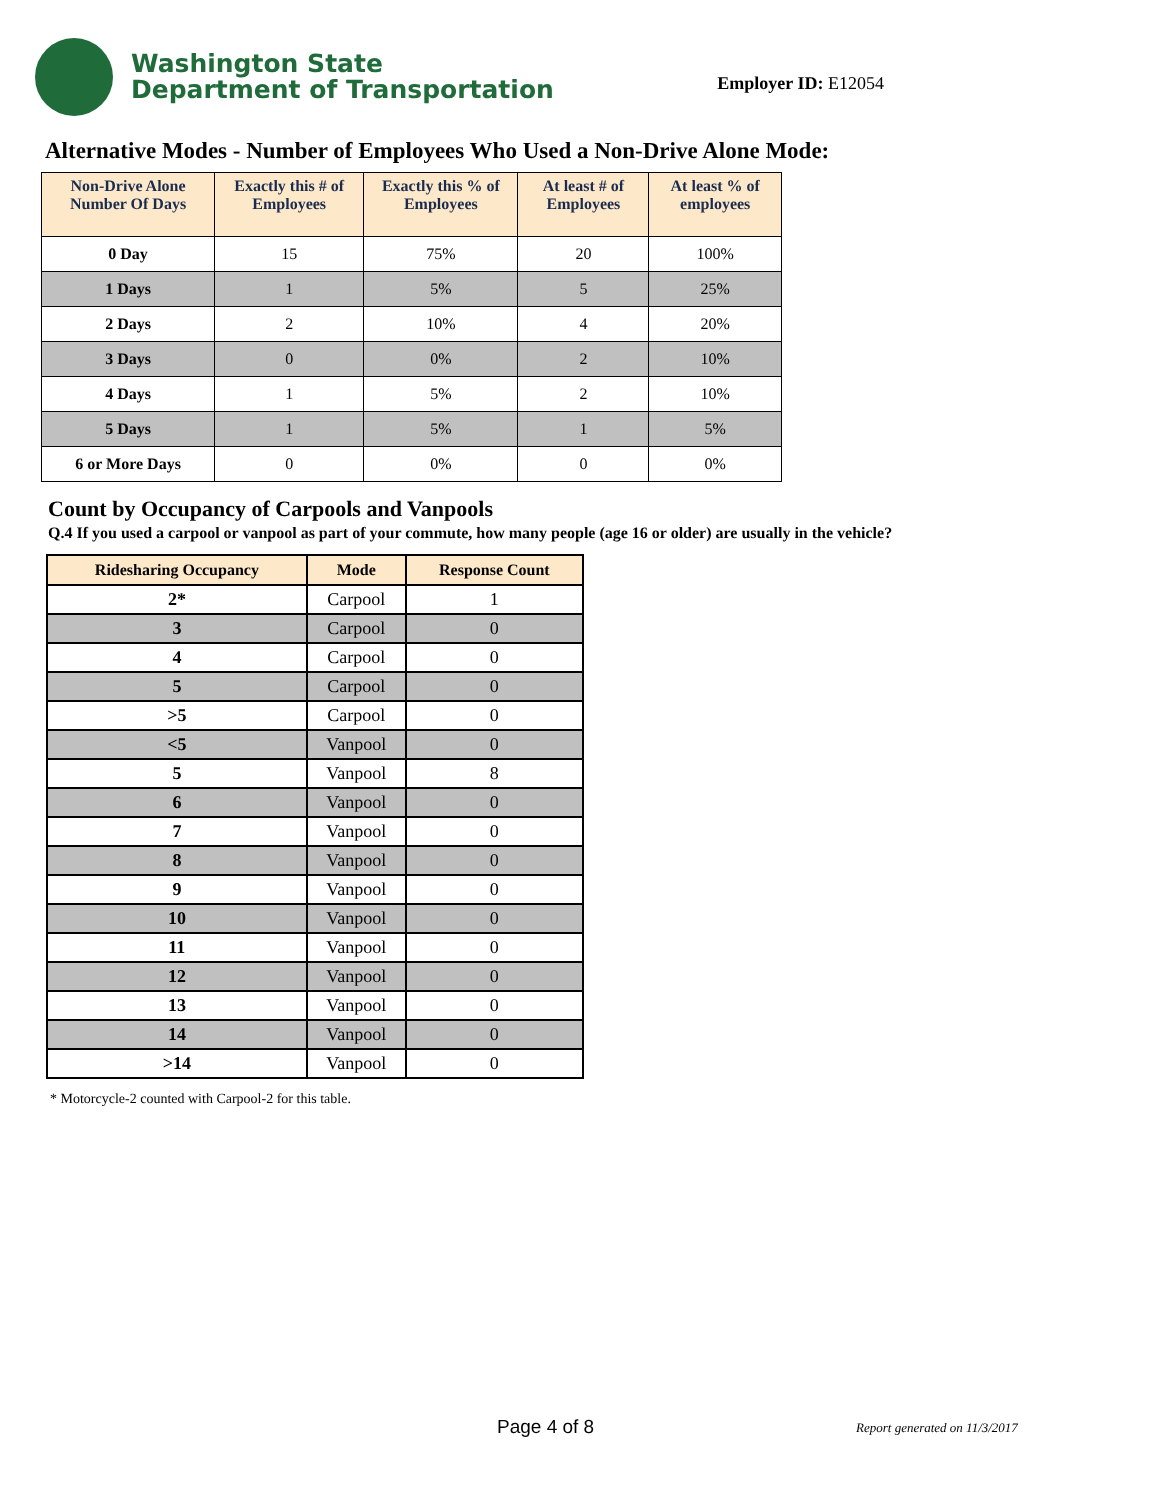Washington State
Department of Transportation
Employer ID: E12054
Alternative Modes - Number of Employees Who Used a Non-Drive Alone Mode:
| Non-Drive Alone Number Of Days | Exactly this # of Employees | Exactly this % of Employees | At least # of Employees | At least % of employees |
| --- | --- | --- | --- | --- |
| 0 Day | 15 | 75% | 20 | 100% |
| 1 Days | 1 | 5% | 5 | 25% |
| 2 Days | 2 | 10% | 4 | 20% |
| 3 Days | 0 | 0% | 2 | 10% |
| 4 Days | 1 | 5% | 2 | 10% |
| 5 Days | 1 | 5% | 1 | 5% |
| 6 or More Days | 0 | 0% | 0 | 0% |
Count by Occupancy of Carpools and Vanpools
Q.4 If you used a carpool or vanpool as part of your commute, how many people (age 16 or older) are usually in the vehicle?
| Ridesharing Occupancy | Mode | Response Count |
| --- | --- | --- |
| 2* | Carpool | 1 |
| 3 | Carpool | 0 |
| 4 | Carpool | 0 |
| 5 | Carpool | 0 |
| >5 | Carpool | 0 |
| <5 | Vanpool | 0 |
| 5 | Vanpool | 8 |
| 6 | Vanpool | 0 |
| 7 | Vanpool | 0 |
| 8 | Vanpool | 0 |
| 9 | Vanpool | 0 |
| 10 | Vanpool | 0 |
| 11 | Vanpool | 0 |
| 12 | Vanpool | 0 |
| 13 | Vanpool | 0 |
| 14 | Vanpool | 0 |
| >14 | Vanpool | 0 |
* Motorcycle-2 counted with Carpool-2 for this table.
Page 4 of 8 Report generated on 11/3/2017